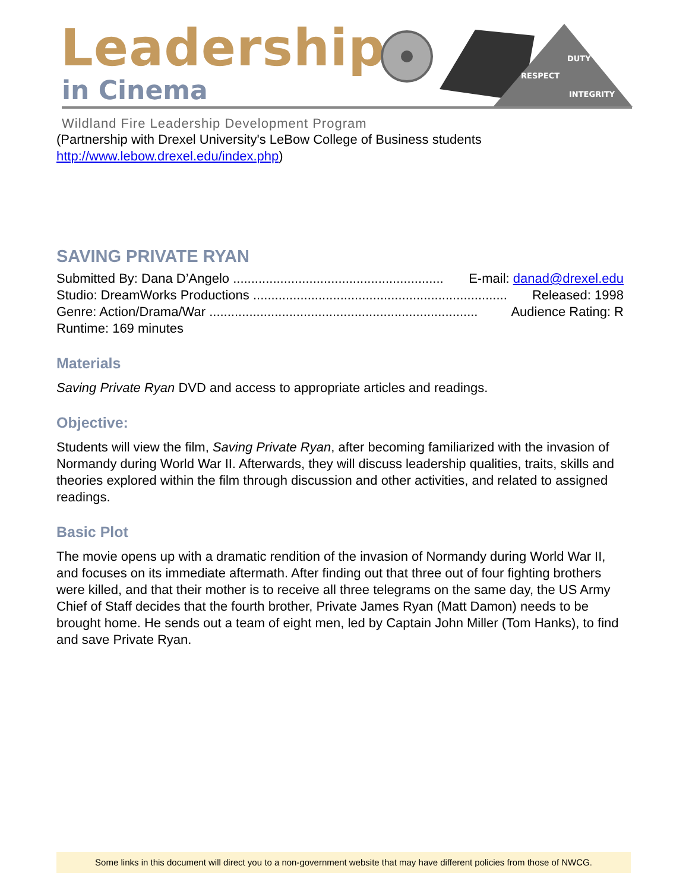Leadership
in Cinema
DUTY
RESPECT
INTEGRITY
Wildland Fire Leadership Development Program
(Partnership with Drexel University's LeBow College of Business students http://www.lebow.drexel.edu/index.php)
SAVING PRIVATE RYAN
Submitted By: Dana D’Angelo .......................................................... E-mail: danad@drexel.edu
Studio: DreamWorks Productions ...................................................................... Released: 1998
Genre: Action/Drama/War .......................................................................... Audience Rating: R
Runtime: 169 minutes
Materials
Saving Private Ryan DVD and access to appropriate articles and readings.
Objective:
Students will view the film, Saving Private Ryan, after becoming familiarized with the invasion of Normandy during World War II. Afterwards, they will discuss leadership qualities, traits, skills and theories explored within the film through discussion and other activities, and related to assigned readings.
Basic Plot
The movie opens up with a dramatic rendition of the invasion of Normandy during World War II, and focuses on its immediate aftermath. After finding out that three out of four fighting brothers were killed, and that their mother is to receive all three telegrams on the same day, the US Army Chief of Staff decides that the fourth brother, Private James Ryan (Matt Damon) needs to be brought home. He sends out a team of eight men, led by Captain John Miller (Tom Hanks), to find and save Private Ryan.
Some links in this document will direct you to a non-government website that may have different policies from those of NWCG.